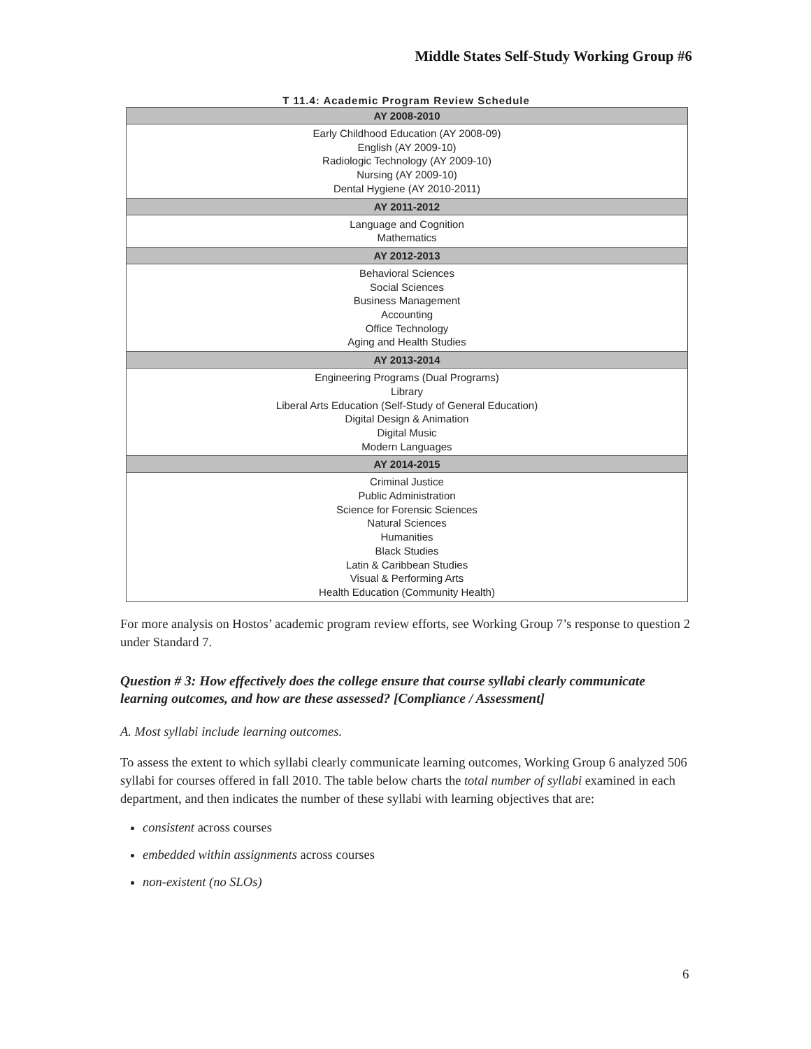Middle States Self-Study Working Group #6
T 11.4: Academic Program Review Schedule
| AY 2008-2010 |
| --- |
| Early Childhood Education (AY 2008-09) English (AY 2009-10) Radiologic Technology (AY 2009-10) Nursing (AY 2009-10) Dental Hygiene (AY 2010-2011) |
| AY 2011-2012 |
| Language and Cognition Mathematics |
| AY 2012-2013 |
| Behavioral Sciences Social Sciences Business Management Accounting Office Technology Aging and Health Studies |
| AY 2013-2014 |
| Engineering Programs (Dual Programs) Library Liberal Arts Education (Self-Study of General Education) Digital Design & Animation Digital Music Modern Languages |
| AY 2014-2015 |
| Criminal Justice Public Administration Science for Forensic Sciences Natural Sciences Humanities Black Studies Latin & Caribbean Studies Visual & Performing Arts Health Education (Community Health) |
For more analysis on Hostos’ academic program review efforts, see Working Group 7’s response to question 2 under Standard 7.
Question # 3: How effectively does the college ensure that course syllabi clearly communicate learning outcomes, and how are these assessed? [Compliance / Assessment]
A. Most syllabi include learning outcomes.
To assess the extent to which syllabi clearly communicate learning outcomes, Working Group 6 analyzed 506 syllabi for courses offered in fall 2010. The table below charts the total number of syllabi examined in each department, and then indicates the number of these syllabi with learning objectives that are:
consistent across courses
embedded within assignments across courses
non-existent (no SLOs)
6